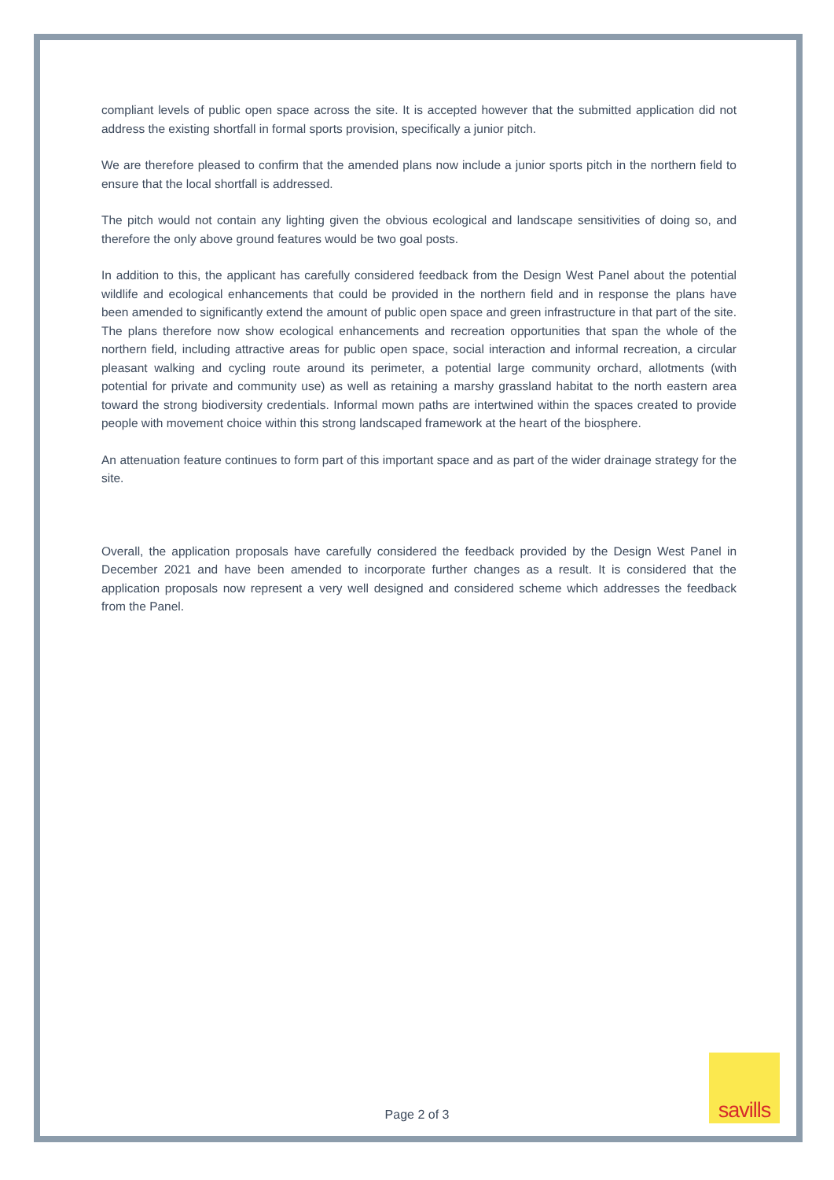compliant levels of public open space across the site. It is accepted however that the submitted application did not address the existing shortfall in formal sports provision, specifically a junior pitch.
We are therefore pleased to confirm that the amended plans now include a junior sports pitch in the northern field to ensure that the local shortfall is addressed.
The pitch would not contain any lighting given the obvious ecological and landscape sensitivities of doing so, and therefore the only above ground features would be two goal posts.
In addition to this, the applicant has carefully considered feedback from the Design West Panel about the potential wildlife and ecological enhancements that could be provided in the northern field and in response the plans have been amended to significantly extend the amount of public open space and green infrastructure in that part of the site. The plans therefore now show ecological enhancements and recreation opportunities that span the whole of the northern field, including attractive areas for public open space, social interaction and informal recreation, a circular pleasant walking and cycling route around its perimeter, a potential large community orchard, allotments (with potential for private and community use) as well as retaining a marshy grassland habitat to the north eastern area toward the strong biodiversity credentials. Informal mown paths are intertwined within the spaces created to provide people with movement choice within this strong landscaped framework at the heart of the biosphere.
An attenuation feature continues to form part of this important space and as part of the wider drainage strategy for the site.
Overall, the application proposals have carefully considered the feedback provided by the Design West Panel in December 2021 and have been amended to incorporate further changes as a result. It is considered that the application proposals now represent a very well designed and considered scheme which addresses the feedback from the Panel.
Page 2 of 3
savills